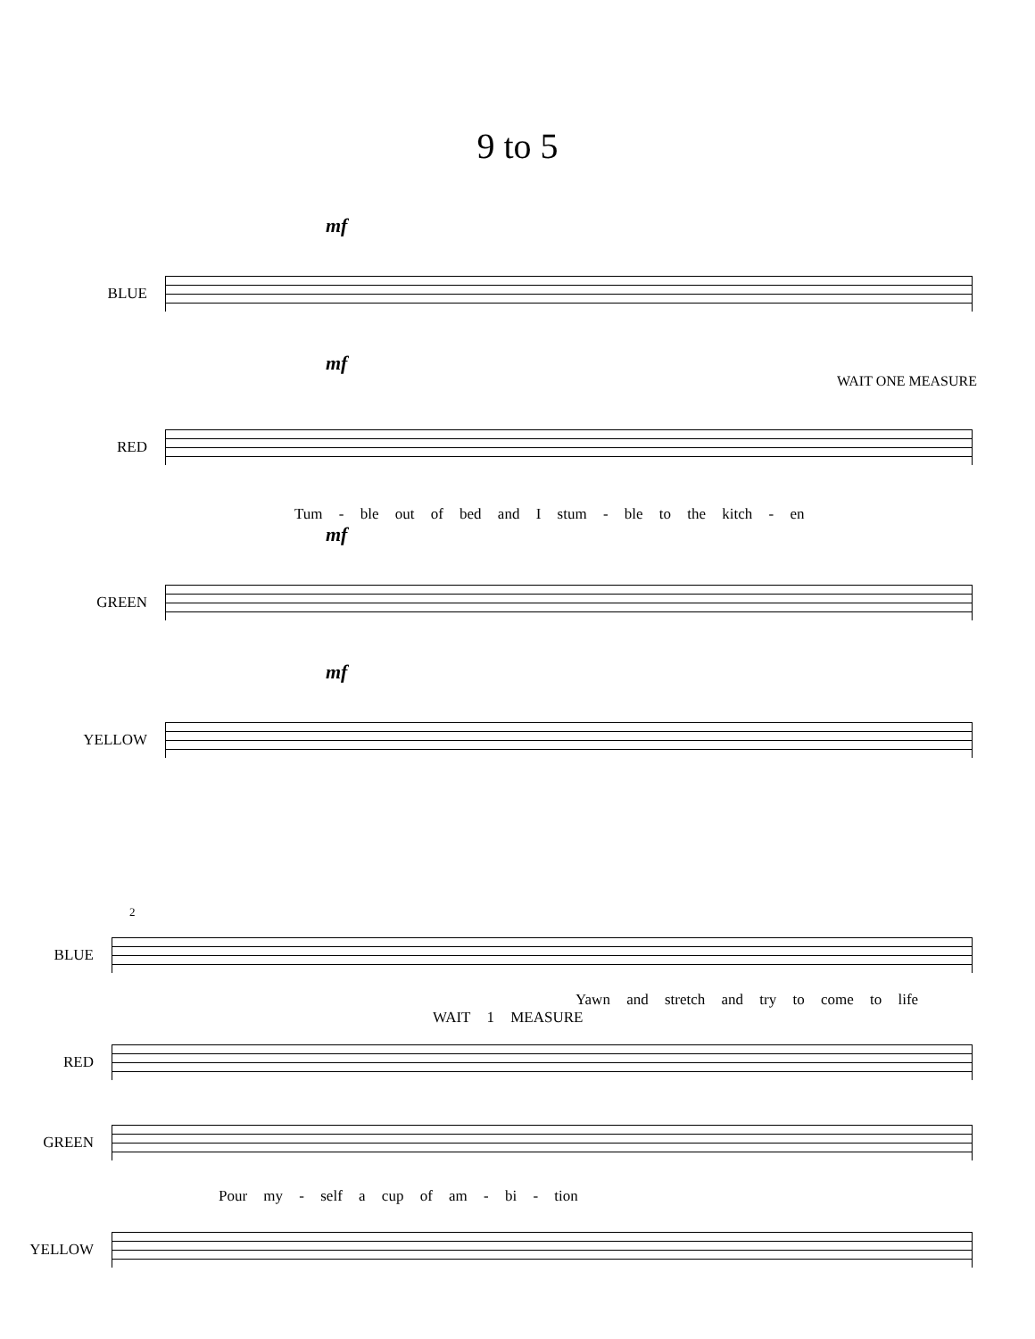9 to 5
mf
BLUE
mf
WAIT ONE MEASURE
RED
Tum - ble out of bed and I stum - ble to the kitch - en
mf
GREEN
mf
YELLOW
2
BLUE
Yawn and stretch and try to come to life
WAIT 1 MEASURE
RED
GREEN
Pour my - self a cup of am - bi - tion
YELLOW